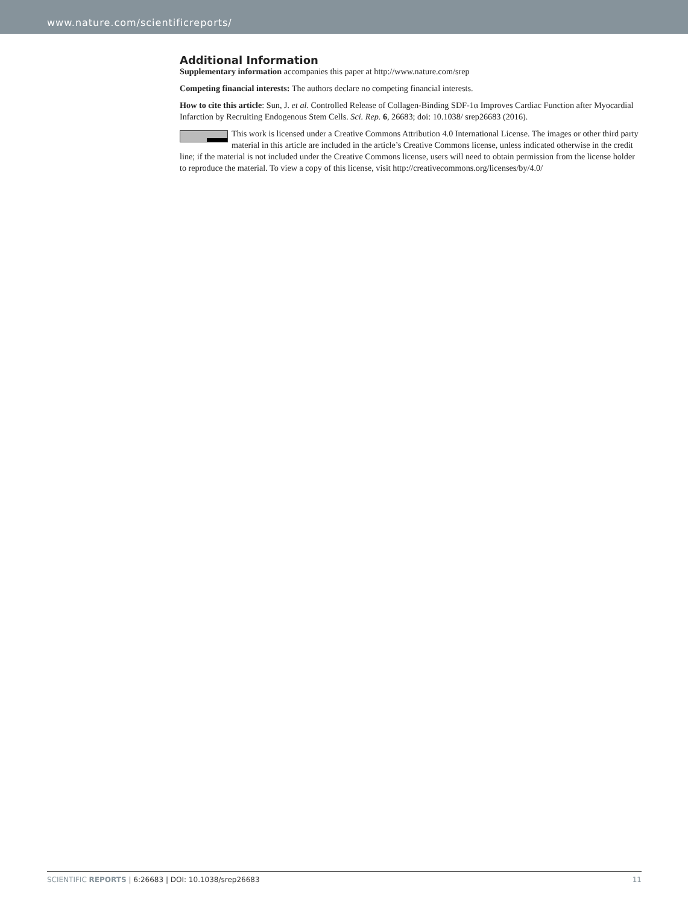www.nature.com/scientificreports/
Additional Information
Supplementary information accompanies this paper at http://www.nature.com/srep
Competing financial interests: The authors declare no competing financial interests.
How to cite this article: Sun, J. et al. Controlled Release of Collagen-Binding SDF-1α Improves Cardiac Function after Myocardial Infarction by Recruiting Endogenous Stem Cells. Sci. Rep. 6, 26683; doi: 10.1038/ srep26683 (2016).
This work is licensed under a Creative Commons Attribution 4.0 International License. The images or other third party material in this article are included in the article’s Creative Commons license, unless indicated otherwise in the credit line; if the material is not included under the Creative Commons license, users will need to obtain permission from the license holder to reproduce the material. To view a copy of this license, visit http://creativecommons.org/licenses/by/4.0/
SCIENTIFIC REPORTS | 6:26683 | DOI: 10.1038/srep26683
11